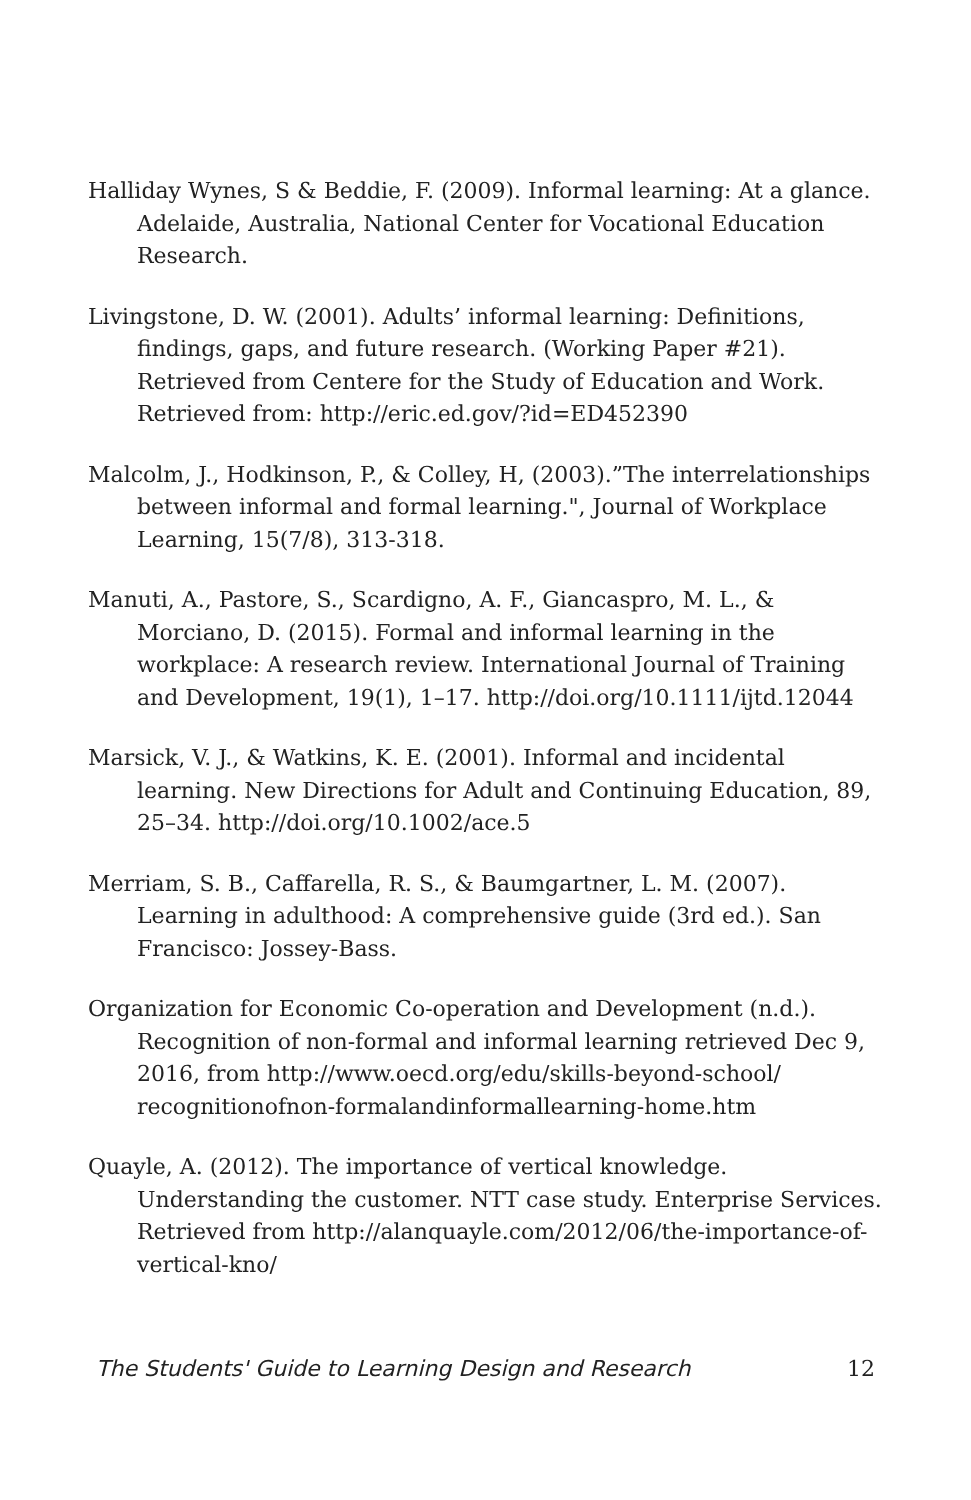Halliday Wynes, S & Beddie, F. (2009). Informal learning: At a glance. Adelaide, Australia, National Center for Vocational Education Research.
Livingstone, D. W. (2001). Adults’ informal learning: Definitions, findings, gaps, and future research. (Working Paper #21). Retrieved from Centere for the Study of Education and Work. Retrieved from: http://eric.ed.gov/?id=ED452390
Malcolm, J., Hodkinson, P., & Colley, H, (2003).”The interrelationships between informal and formal learning.", Journal of Workplace Learning, 15(7/8), 313-318.
Manuti, A., Pastore, S., Scardigno, A. F., Giancaspro, M. L., & Morciano, D. (2015). Formal and informal learning in the workplace: A research review. International Journal of Training and Development, 19(1), 1–17. http://doi.org/10.1111/ijtd.12044
Marsick, V. J., & Watkins, K. E. (2001). Informal and incidental learning. New Directions for Adult and Continuing Education, 89, 25–34. http://doi.org/10.1002/ace.5
Merriam, S. B., Caffarella, R. S., & Baumgartner, L. M. (2007). Learning in adulthood: A comprehensive guide (3rd ed.). San Francisco: Jossey-Bass.
Organization for Economic Co-operation and Development (n.d.). Recognition of non-formal and informal learning retrieved Dec 9, 2016, from http://www.oecd.org/edu/skills-beyond-school/ recognitionofnon-formalandinformallearning-home.htm
Quayle, A. (2012). The importance of vertical knowledge. Understanding the customer. NTT case study. Enterprise Services. Retrieved from http://alanquayle.com/2012/06/the-importance-of-vertical-kno/
The Students' Guide to Learning Design and Research 12